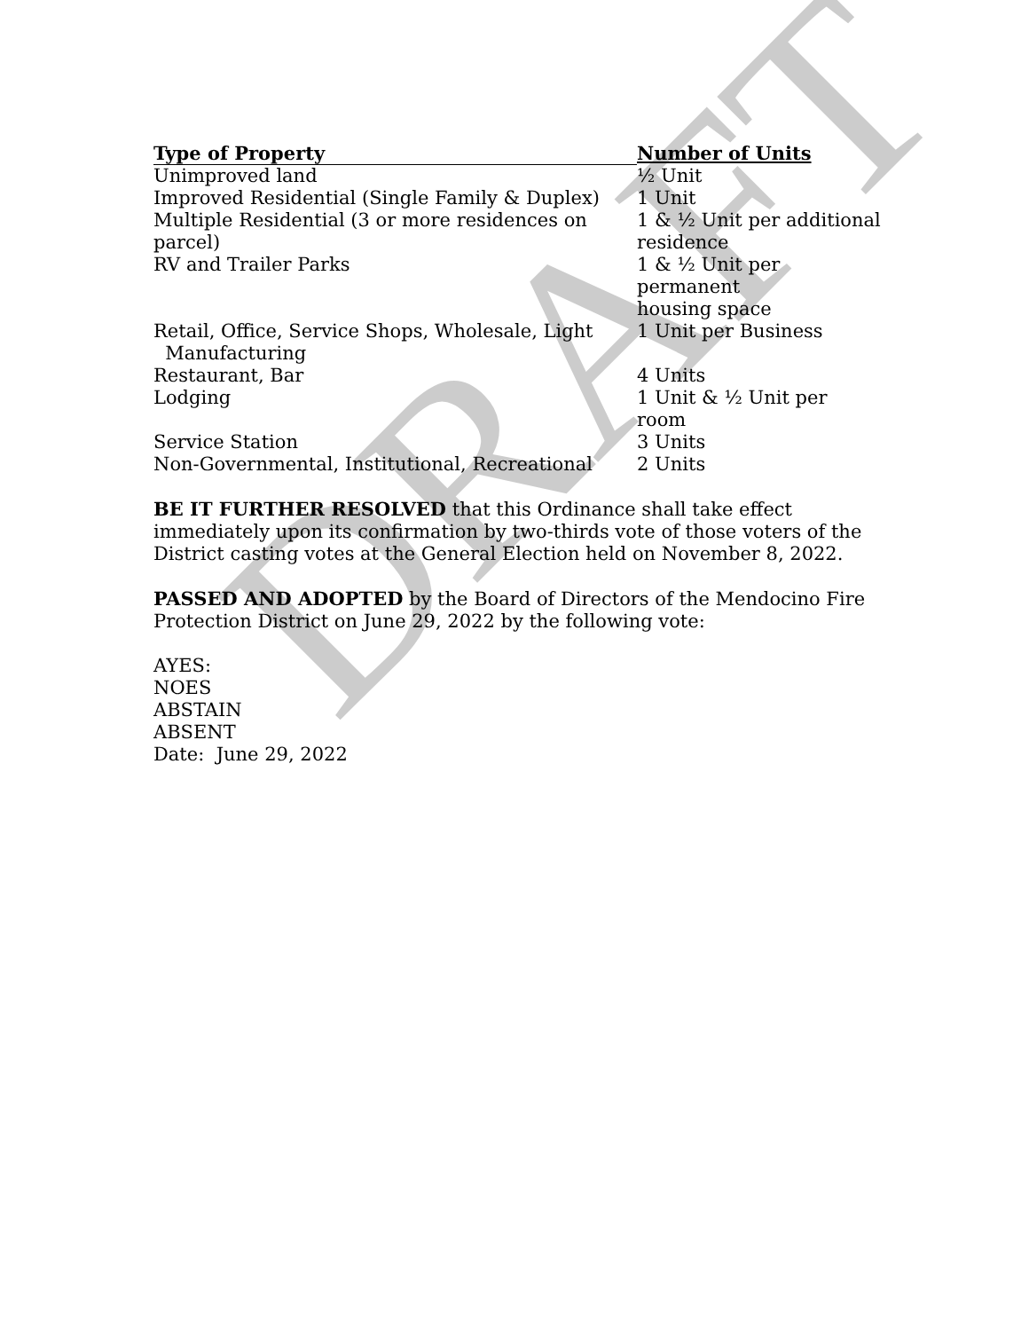| Type of Property | Number of Units |
| --- | --- |
| Unimproved land | ½ Unit |
| Improved Residential (Single Family & Duplex) | 1 Unit |
| Multiple Residential (3 or more residences on parcel) | 1 & ½ Unit per additional residence |
| RV and Trailer Parks | 1 & ½ Unit per permanent housing space |
| Retail, Office, Service Shops, Wholesale, Light Manufacturing | 1 Unit per Business |
| Restaurant, Bar | 4 Units |
| Lodging | 1 Unit & ½ Unit per room |
| Service Station | 3 Units |
| Non-Governmental, Institutional, Recreational | 2 Units |
BE IT FURTHER RESOLVED that this Ordinance shall take effect immediately upon its confirmation by two-thirds vote of those voters of the District casting votes at the General Election held on November 8, 2022.
PASSED AND ADOPTED by the Board of Directors of the Mendocino Fire Protection District on June 29, 2022 by the following vote:
AYES:
NOES
ABSTAIN
ABSENT
Date: June 29, 2022
DRAFT